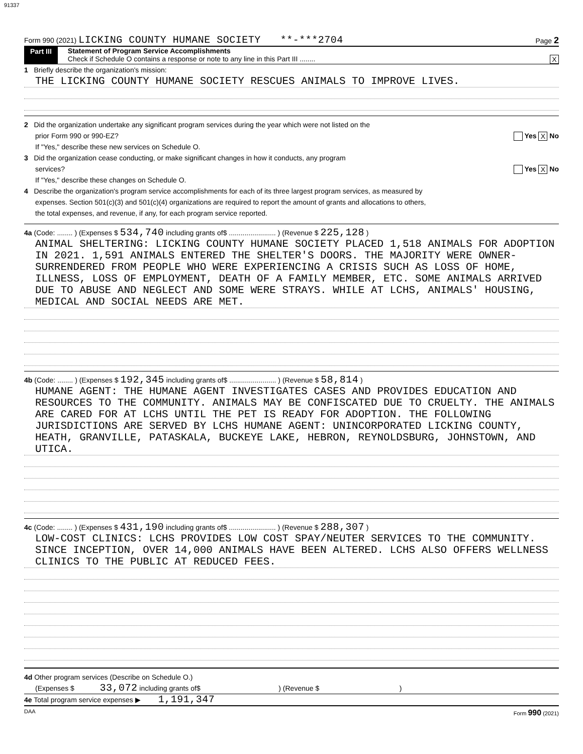91337
Form 990 (2021) LICKING COUNTY HUMANE SOCIETY **-***2704 Page 2
Part III Statement of Program Service Accomplishments
Check if Schedule O contains a response or note to any line in this Part III ........ X
1 Briefly describe the organization's mission:
THE LICKING COUNTY HUMANE SOCIETY RESCUES ANIMALS TO IMPROVE LIVES.
2 Did the organization undertake any significant program services during the year which were not listed on the
prior Form 990 or 990-EZ? Yes X No
If "Yes," describe these new services on Schedule O.
3 Did the organization cease conducting, or make significant changes in how it conducts, any program
services? Yes X No
If "Yes," describe these changes on Schedule O.
4 Describe the organization's program service accomplishments for each of its three largest program services, as measured by
expenses. Section 501(c)(3) and 501(c)(4) organizations are required to report the amount of grants and allocations to others,
the total expenses, and revenue, if any, for each program service reported.
4a (Code: ........ ) (Expenses $ 534,740 including grants of$ ........................ ) (Revenue $ 225,128 )
ANIMAL SHELTERING: LICKING COUNTY HUMANE SOCIETY PLACED 1,518 ANIMALS FOR ADOPTION IN 2021. 1,591 ANIMALS ENTERED THE SHELTER'S DOORS. THE MAJORITY WERE OWNER-SURRENDERED FROM PEOPLE WHO WERE EXPERIENCING A CRISIS SUCH AS LOSS OF HOME, ILLNESS, LOSS OF EMPLOYMENT, DEATH OF A FAMILY MEMBER, ETC. SOME ANIMALS ARRIVED DUE TO ABUSE AND NEGLECT AND SOME WERE STRAYS. WHILE AT LCHS, ANIMALS' HOUSING, MEDICAL AND SOCIAL NEEDS ARE MET.
4b (Code: ........ ) (Expenses $ 192,345 including grants of$ ........................ ) (Revenue $ 58,814 )
HUMANE AGENT: THE HUMANE AGENT INVESTIGATES CASES AND PROVIDES EDUCATION AND RESOURCES TO THE COMMUNITY. ANIMALS MAY BE CONFISCATED DUE TO CRUELTY. THE ANIMALS ARE CARED FOR AT LCHS UNTIL THE PET IS READY FOR ADOPTION. THE FOLLOWING JURISDICTIONS ARE SERVED BY LCHS HUMANE AGENT: UNINCORPORATED LICKING COUNTY, HEATH, GRANVILLE, PATASKALA, BUCKEYE LAKE, HEBRON, REYNOLDSBURG, JOHNSTOWN, AND UTICA.
4c (Code: ........ ) (Expenses $ 431,190 including grants of$ ........................ ) (Revenue $ 288,307 )
LOW-COST CLINICS: LCHS PROVIDES LOW COST SPAY/NEUTER SERVICES TO THE COMMUNITY. SINCE INCEPTION, OVER 14,000 ANIMALS HAVE BEEN ALTERED. LCHS ALSO OFFERS WELLNESS CLINICS TO THE PUBLIC AT REDUCED FEES.
4d Other program services (Describe on Schedule O.)
(Expenses $ 33,072 including grants of$ ) (Revenue $ )
4e Total program service expenses ▶ 1,191,347
DAA Form 990 (2021)